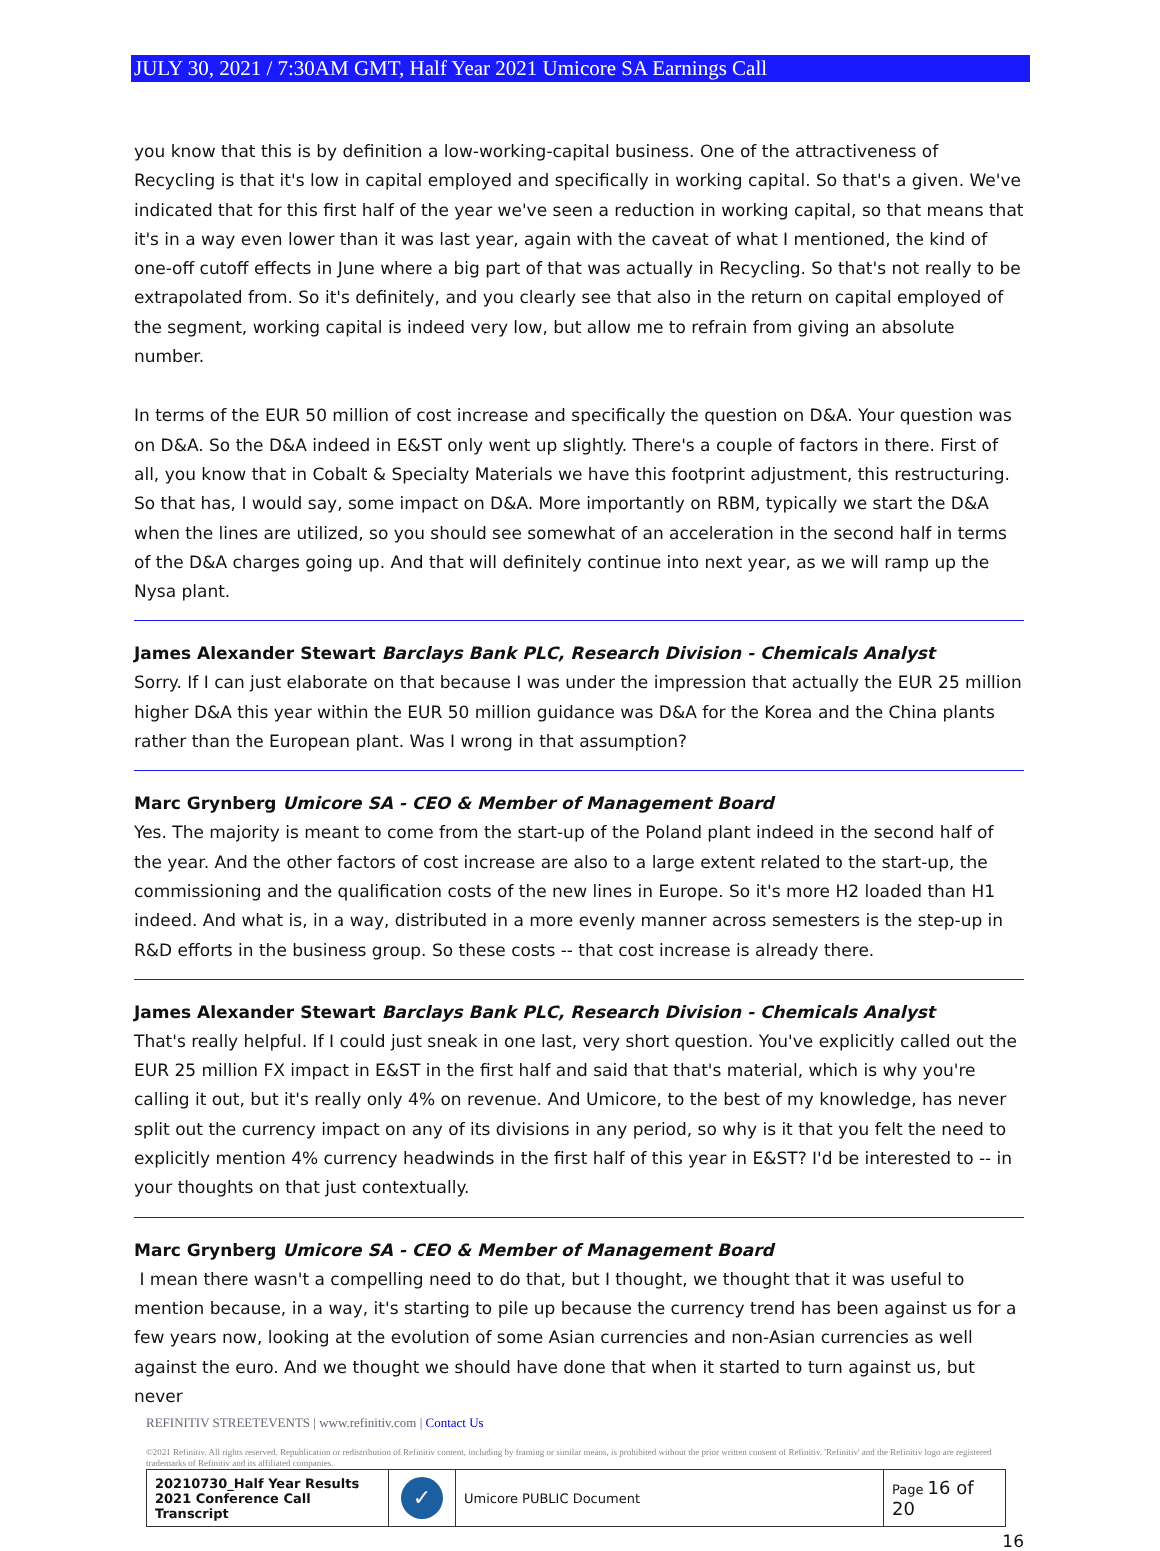JULY 30, 2021 / 7:30AM GMT, Half Year 2021 Umicore SA Earnings Call
you know that this is by definition a low-working-capital business. One of the attractiveness of Recycling is that it's low in capital employed and specifically in working capital. So that's a given. We've indicated that for this first half of the year we've seen a reduction in working capital, so that means that it's in a way even lower than it was last year, again with the caveat of what I mentioned, the kind of one-off cutoff effects in June where a big part of that was actually in Recycling. So that's not really to be extrapolated from. So it's definitely, and you clearly see that also in the return on capital employed of the segment, working capital is indeed very low, but allow me to refrain from giving an absolute number.
In terms of the EUR 50 million of cost increase and specifically the question on D&A. Your question was on D&A. So the D&A indeed in E&ST only went up slightly. There's a couple of factors in there. First of all, you know that in Cobalt & Specialty Materials we have this footprint adjustment, this restructuring. So that has, I would say, some impact on D&A. More importantly on RBM, typically we start the D&A when the lines are utilized, so you should see somewhat of an acceleration in the second half in terms of the D&A charges going up. And that will definitely continue into next year, as we will ramp up the Nysa plant.
James Alexander Stewart Barclays Bank PLC, Research Division - Chemicals Analyst
Sorry. If I can just elaborate on that because I was under the impression that actually the EUR 25 million higher D&A this year within the EUR 50 million guidance was D&A for the Korea and the China plants rather than the European plant. Was I wrong in that assumption?
Marc Grynberg Umicore SA - CEO & Member of Management Board
Yes. The majority is meant to come from the start-up of the Poland plant indeed in the second half of the year. And the other factors of cost increase are also to a large extent related to the start-up, the commissioning and the qualification costs of the new lines in Europe. So it's more H2 loaded than H1 indeed. And what is, in a way, distributed in a more evenly manner across semesters is the step-up in R&D efforts in the business group. So these costs -- that cost increase is already there.
James Alexander Stewart Barclays Bank PLC, Research Division - Chemicals Analyst
That's really helpful. If I could just sneak in one last, very short question. You've explicitly called out the EUR 25 million FX impact in E&ST in the first half and said that that's material, which is why you're calling it out, but it's really only 4% on revenue. And Umicore, to the best of my knowledge, has never split out the currency impact on any of its divisions in any period, so why is it that you felt the need to explicitly mention 4% currency headwinds in the first half of this year in E&ST? I'd be interested to -- in your thoughts on that just contextually.
Marc Grynberg Umicore SA - CEO & Member of Management Board
I mean there wasn't a compelling need to do that, but I thought, we thought that it was useful to mention because, in a way, it's starting to pile up because the currency trend has been against us for a few years now, looking at the evolution of some Asian currencies and non-Asian currencies as well against the euro. And we thought we should have done that when it started to turn against us, but never
REFINITIV STREETEVENTS | www.refinitiv.com | Contact Us
©2021 Refinitiv. All rights reserved. Republication or redistribution of Refinitiv content, including by framing or similar means, is prohibited without the prior written consent of Refinitiv. 'Refinitiv' and the Refinitiv logo are registered trademarks of Refinitiv and its affiliated companies.
| 20210730_Half Year Results 2021 Conference Call Transcript | ✓ | Umicore PUBLIC Document | Page 16 of 20 |
16